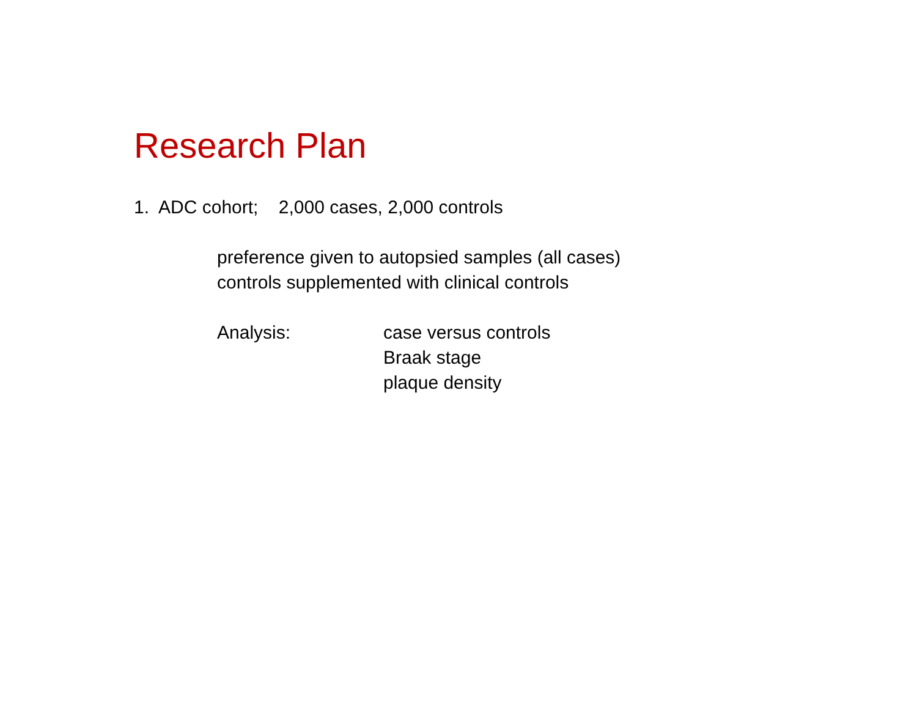Research Plan
1. ADC cohort; 2,000 cases, 2,000 controls
preference given to autopsied samples (all cases)
controls supplemented with clinical controls
Analysis: case versus controls
Braak stage
plaque density